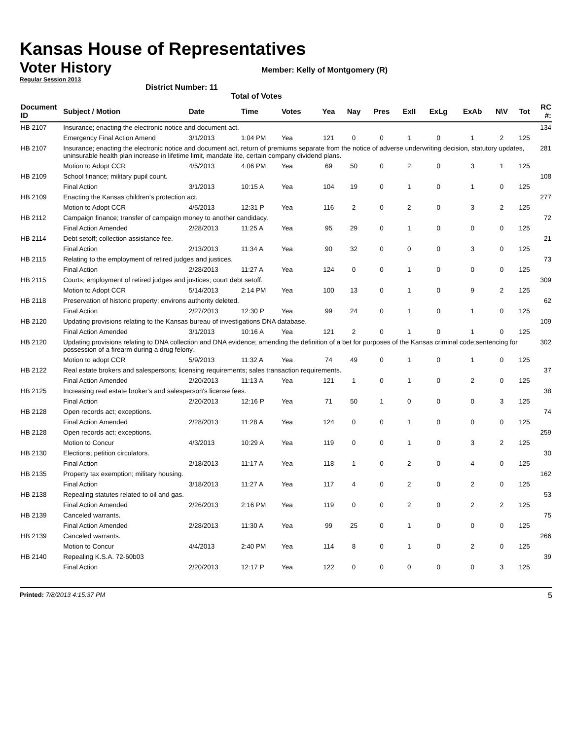Kansas House of Representatives
Voter History
Member: Kelly of Montgomery (R)
Regular Session 2013
District Number: 11
Total of Votes
| Document ID | Subject / Motion | Date | Time | Votes | Yea | Nay | Pres | ExII | ExLg | ExAb | N\V | Tot | RC #: |
| --- | --- | --- | --- | --- | --- | --- | --- | --- | --- | --- | --- | --- | --- |
| HB 2107 | Insurance; enacting the electronic notice and document act. | | | | | | | | | | | | 134 |
| | Emergency Final Action Amend | 3/1/2013 | 1:04 PM | Yea | 121 | 0 | 0 | 1 | 0 | 1 | 2 | 125 | |
| HB 2107 | Insurance; enacting the electronic notice and document act, return of premiums separate from the notice of adverse underwriting decision, statutory updates, uninsurable health plan increase in lifetime limit, mandate lite, certain company dividend plans. | | | | | | | | | | | | 281 |
| | Motion to Adopt CCR | 4/5/2013 | 4:06 PM | Yea | 69 | 50 | 0 | 2 | 0 | 3 | 1 | 125 | |
| HB 2109 | School finance; military pupil count. | | | | | | | | | | | | 108 |
| | Final Action | 3/1/2013 | 10:15 A | Yea | 104 | 19 | 0 | 1 | 0 | 1 | 0 | 125 | |
| HB 2109 | Enacting the Kansas children's protection act. | | | | | | | | | | | | 277 |
| | Motion to Adopt CCR | 4/5/2013 | 12:31 P | Yea | 116 | 2 | 0 | 2 | 0 | 3 | 2 | 125 | |
| HB 2112 | Campaign finance; transfer of campaign money to another candidacy. | | | | | | | | | | | | 72 |
| | Final Action Amended | 2/28/2013 | 11:25 A | Yea | 95 | 29 | 0 | 1 | 0 | 0 | 0 | 125 | |
| HB 2114 | Debt setoff; collection assistance fee. | | | | | | | | | | | | 21 |
| | Final Action | 2/13/2013 | 11:34 A | Yea | 90 | 32 | 0 | 0 | 0 | 3 | 0 | 125 | |
| HB 2115 | Relating to the employment of retired judges and justices. | | | | | | | | | | | | 73 |
| | Final Action | 2/28/2013 | 11:27 A | Yea | 124 | 0 | 0 | 1 | 0 | 0 | 0 | 125 | |
| HB 2115 | Courts; employment of retired judges and justices; court debt setoff. | | | | | | | | | | | | 309 |
| | Motion to Adopt CCR | 5/14/2013 | 2:14 PM | Yea | 100 | 13 | 0 | 1 | 0 | 9 | 2 | 125 | |
| HB 2118 | Preservation of historic property; environs authority deleted. | | | | | | | | | | | | 62 |
| | Final Action | 2/27/2013 | 12:30 P | Yea | 99 | 24 | 0 | 1 | 0 | 1 | 0 | 125 | |
| HB 2120 | Updating provisions relating to the Kansas bureau of investigations DNA database. | | | | | | | | | | | | 109 |
| | Final Action Amended | 3/1/2013 | 10:16 A | Yea | 121 | 2 | 0 | 1 | 0 | 1 | 0 | 125 | |
| HB 2120 | Updating provisions relating to DNA collection and DNA evidence; amending the definition of a bet for purposes of the Kansas criminal code;sentencing for possession of a firearm during a drug felony.. | | | | | | | | | | | | 302 |
| | Motion to adopt CCR | 5/9/2013 | 11:32 A | Yea | 74 | 49 | 0 | 1 | 0 | 1 | 0 | 125 | |
| HB 2122 | Real estate brokers and salespersons; licensing requirements; sales transaction requirements. | | | | | | | | | | | | 37 |
| | Final Action Amended | 2/20/2013 | 11:13 A | Yea | 121 | 1 | 0 | 1 | 0 | 2 | 0 | 125 | |
| HB 2125 | Increasing real estate broker's and salesperson's license fees. | | | | | | | | | | | | 38 |
| | Final Action | 2/20/2013 | 12:16 P | Yea | 71 | 50 | 1 | 0 | 0 | 0 | 3 | 125 | |
| HB 2128 | Open records act; exceptions. | | | | | | | | | | | | 74 |
| | Final Action Amended | 2/28/2013 | 11:28 A | Yea | 124 | 0 | 0 | 1 | 0 | 0 | 0 | 125 | |
| HB 2128 | Open records act; exceptions. | | | | | | | | | | | | 259 |
| | Motion to Concur | 4/3/2013 | 10:29 A | Yea | 119 | 0 | 0 | 1 | 0 | 3 | 2 | 125 | |
| HB 2130 | Elections; petition circulators. | | | | | | | | | | | | 30 |
| | Final Action | 2/18/2013 | 11:17 A | Yea | 118 | 1 | 0 | 2 | 0 | 4 | 0 | 125 | |
| HB 2135 | Property tax exemption; military housing. | | | | | | | | | | | | 162 |
| | Final Action | 3/18/2013 | 11:27 A | Yea | 117 | 4 | 0 | 2 | 0 | 2 | 0 | 125 | |
| HB 2138 | Repealing statutes related to oil and gas. | | | | | | | | | | | | 53 |
| | Final Action Amended | 2/26/2013 | 2:16 PM | Yea | 119 | 0 | 0 | 2 | 0 | 2 | 2 | 125 | |
| HB 2139 | Canceled warrants. | | | | | | | | | | | | 75 |
| | Final Action Amended | 2/28/2013 | 11:30 A | Yea | 99 | 25 | 0 | 1 | 0 | 0 | 0 | 125 | |
| HB 2139 | Canceled warrants. | | | | | | | | | | | | 266 |
| | Motion to Concur | 4/4/2013 | 2:40 PM | Yea | 114 | 8 | 0 | 1 | 0 | 2 | 0 | 125 | |
| HB 2140 | Repealing K.S.A. 72-60b03 | | | | | | | | | | | | 39 |
| | Final Action | 2/20/2013 | 12:17 P | Yea | 122 | 0 | 0 | 0 | 0 | 0 | 3 | 125 | |
Printed: 7/8/2013 4:15:37 PM 5